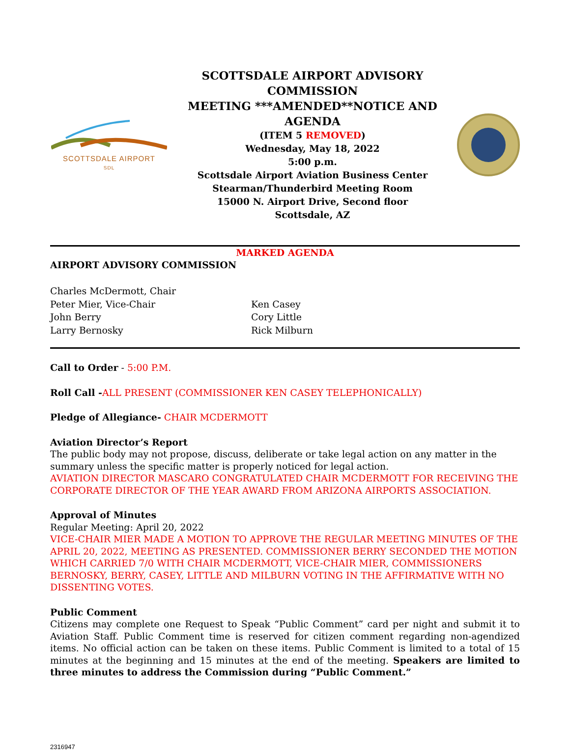SCOTTSDALE AIRPORT
SDL
SCOTTSDALE AIRPORT ADVISORY COMMISSION
MEETING ***AMENDED**NOTICE AND
AGENDA
(ITEM 5 REMOVED)
Wednesday, May 18, 2022
5:00 p.m.
Scottsdale Airport Aviation Business Center
Stearman/Thunderbird Meeting Room
15000 N. Airport Drive, Second floor
Scottsdale, AZ
MARKED AGENDA
AIRPORT ADVISORY COMMISSION
Charles McDermott, Chair
Peter Mier, Vice-Chair
John Berry
Larry Bernosky
Ken Casey
Cory Little
Rick Milburn
Call to Order - 5:00 P.M.
Roll Call -ALL PRESENT (COMMISSIONER KEN CASEY TELEPHONICALLY)
Pledge of Allegiance- CHAIR MCDERMOTT
Aviation Director’s Report
The public body may not propose, discuss, deliberate or take legal action on any matter in the summary unless the specific matter is properly noticed for legal action.
AVIATION DIRECTOR MASCARO CONGRATULATED CHAIR MCDERMOTT FOR RECEIVING THE CORPORATE DIRECTOR OF THE YEAR AWARD FROM ARIZONA AIRPORTS ASSOCIATION.
Approval of Minutes
Regular Meeting: April 20, 2022
VICE-CHAIR MIER MADE A MOTION TO APPROVE THE REGULAR MEETING MINUTES OF THE APRIL 20, 2022, MEETING AS PRESENTED. COMMISSIONER BERRY SECONDED THE MOTION WHICH CARRIED 7/0 WITH CHAIR MCDERMOTT, VICE-CHAIR MIER, COMMISSIONERS BERNOSKY, BERRY, CASEY, LITTLE AND MILBURN VOTING IN THE AFFIRMATIVE WITH NO DISSENTING VOTES.
Public Comment
Citizens may complete one Request to Speak “Public Comment” card per night and submit it to Aviation Staff. Public Comment time is reserved for citizen comment regarding non-agendized items. No official action can be taken on these items. Public Comment is limited to a total of 15 minutes at the beginning and 15 minutes at the end of the meeting. Speakers are limited to three minutes to address the Commission during “Public Comment.”
2316947